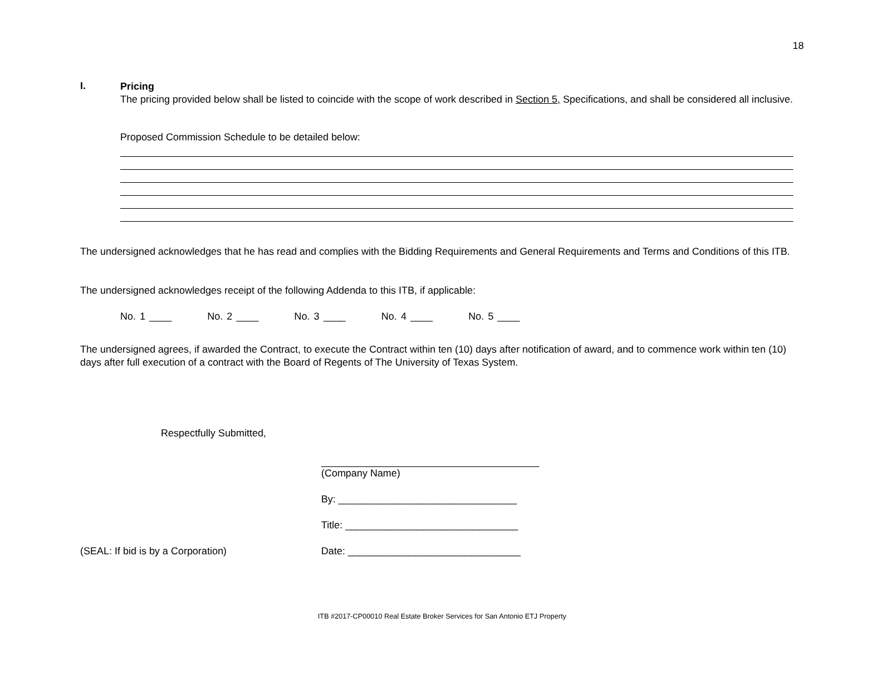18
I.
Pricing
The pricing provided below shall be listed to coincide with the scope of work described in Section 5, Specifications, and shall be considered all inclusive.
Proposed Commission Schedule to be detailed below:
The undersigned acknowledges that he has read and complies with the Bidding Requirements and General Requirements and Terms and Conditions of this ITB.
The undersigned acknowledges receipt of the following Addenda to this ITB, if applicable:
No. 1 ____ No. 2 ____ No. 3 ____ No. 4 ____ No. 5 ____
The undersigned agrees, if awarded the Contract, to execute the Contract within ten (10) days after notification of award, and to commence work within ten (10) days after full execution of a contract with the Board of Regents of The University of Texas System.
Respectfully Submitted,
(Company Name)
By: ________________________________
Title: _______________________________
(SEAL: If bid is by a Corporation) Date: _______________________________
ITB #2017-CP00010 Real Estate Broker Services for San Antonio ETJ Property